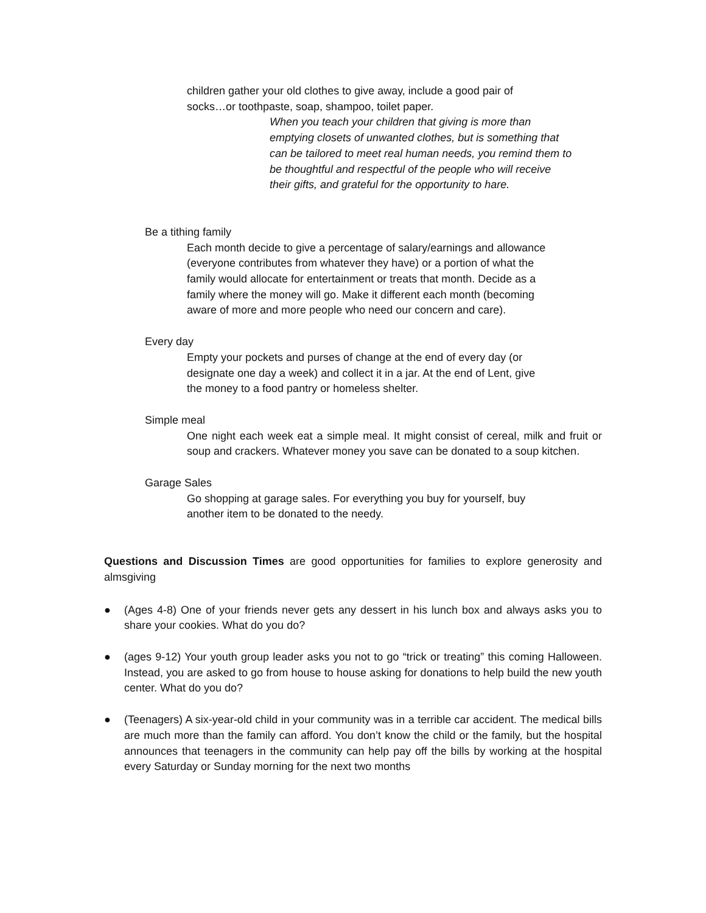children gather your old clothes to give away, include a good pair of socks…or toothpaste, soap, shampoo, toilet paper.
When you teach your children that giving is more than emptying closets of unwanted clothes, but is something that can be tailored to meet real human needs, you remind them to be thoughtful and respectful of the people who will receive their gifts, and grateful for the opportunity to hare.
Be a tithing family
Each month decide to give a percentage of salary/earnings and allowance (everyone contributes from whatever they have) or a portion of what the family would allocate for entertainment or treats that month. Decide as a family where the money will go. Make it different each month (becoming aware of more and more people who need our concern and care).
Every day
Empty your pockets and purses of change at the end of every day (or designate one day a week) and collect it in a jar. At the end of Lent, give the money to a food pantry or homeless shelter.
Simple meal
One night each week eat a simple meal. It might consist of cereal, milk and fruit or soup and crackers. Whatever money you save can be donated to a soup kitchen.
Garage Sales
Go shopping at garage sales. For everything you buy for yourself, buy another item to be donated to the needy.
Questions and Discussion Times are good opportunities for families to explore generosity and almsgiving
● (Ages 4-8) One of your friends never gets any dessert in his lunch box and always asks you to share your cookies. What do you do?
● (ages 9-12) Your youth group leader asks you not to go “trick or treating” this coming Halloween. Instead, you are asked to go from house to house asking for donations to help build the new youth center. What do you do?
● (Teenagers) A six-year-old child in your community was in a terrible car accident. The medical bills are much more than the family can afford. You don’t know the child or the family, but the hospital announces that teenagers in the community can help pay off the bills by working at the hospital every Saturday or Sunday morning for the next two months